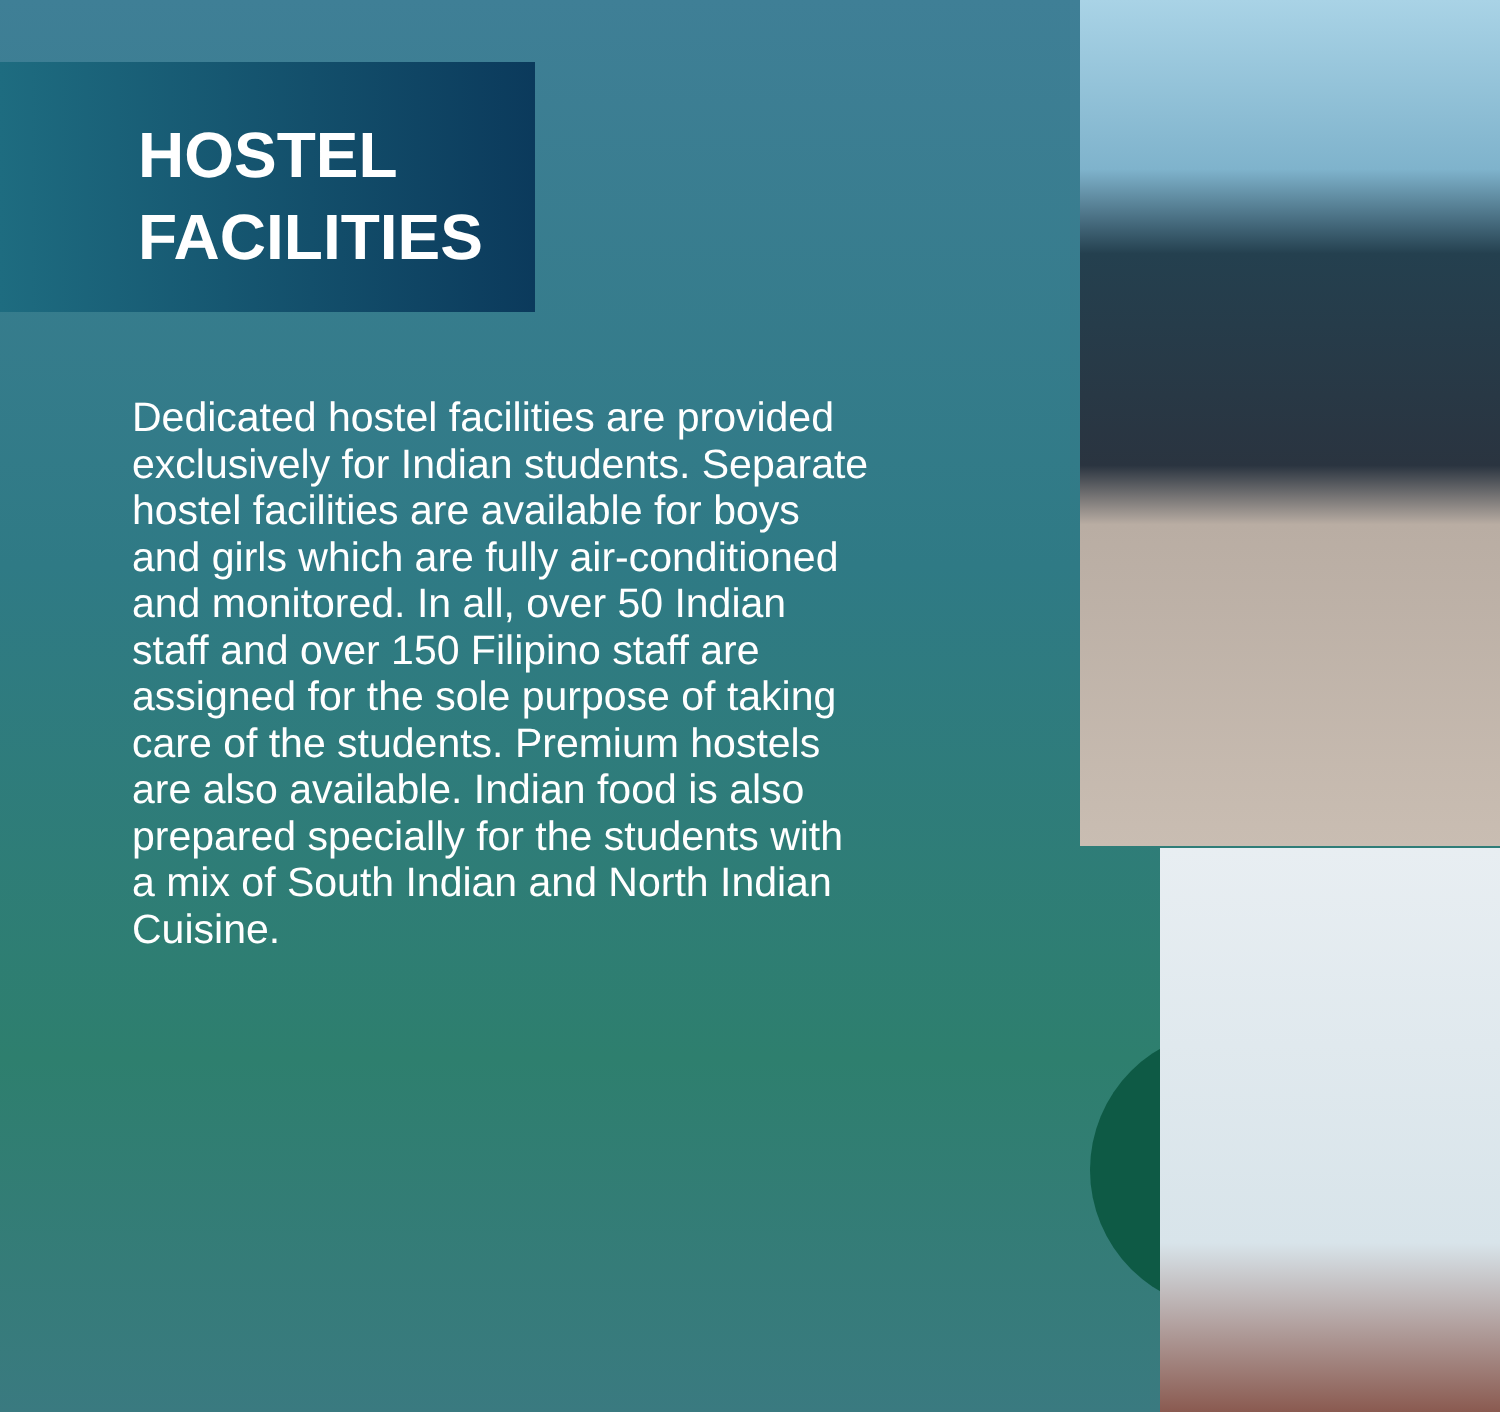HOSTEL
FACILITIES
Dedicated hostel facilities are provided exclusively for Indian students. Separate hostel facilities are available for boys and girls which are fully air-conditioned and monitored. In all, over 50 Indian staff and over 150 Filipino staff are assigned for the sole purpose of taking care of the students. Premium hostels are also available. Indian food is also prepared specially for the students with a mix of South Indian and North Indian Cuisine.